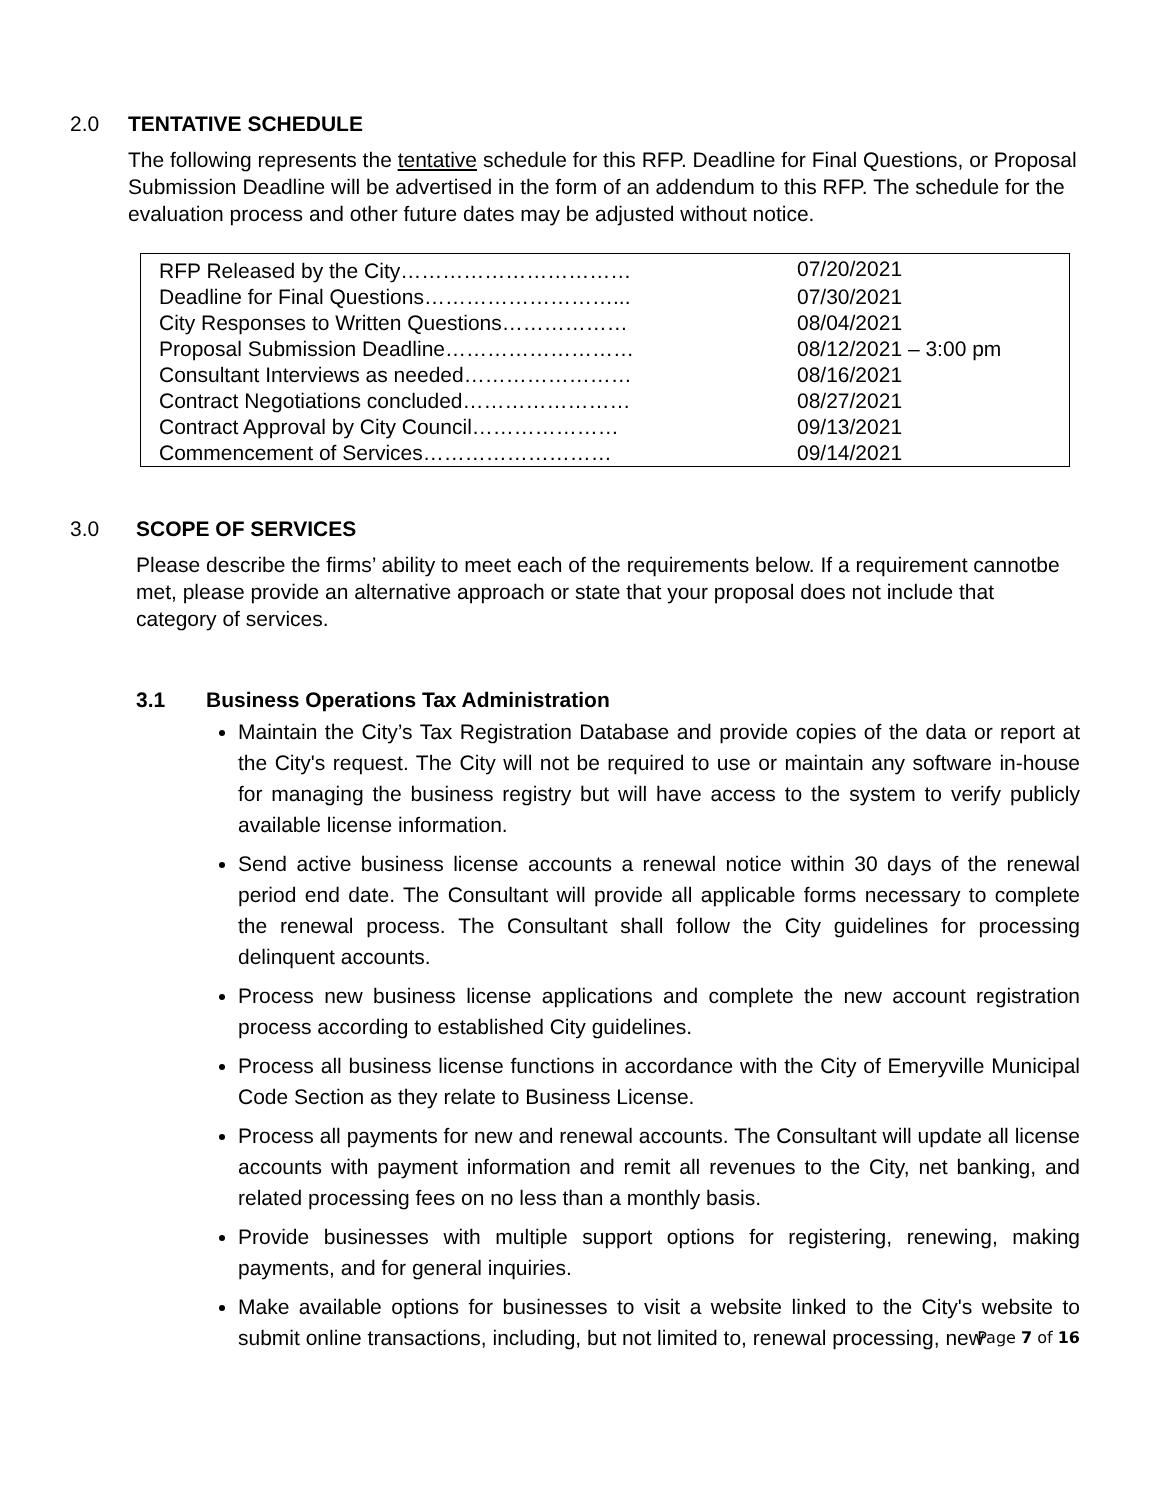2.0 TENTATIVE SCHEDULE
The following represents the tentative schedule for this RFP. Deadline for Final Questions, or Proposal Submission Deadline will be advertised in the form of an addendum to this RFP. The schedule for the evaluation process and other future dates may be adjusted without notice.
| RFP Released by the City…………………………… | 07/20/2021 |
| Deadline for Final Questions………………………... | 07/30/2021 |
| City Responses to Written Questions……………… | 08/04/2021 |
| Proposal Submission Deadline……………………… | 08/12/2021 – 3:00 pm |
| Consultant Interviews as needed…………………… | 08/16/2021 |
| Contract Negotiations concluded…………………… | 08/27/2021 |
| Contract Approval by City Council………………… | 09/13/2021 |
| Commencement of Services……………………… | 09/14/2021 |
3.0 SCOPE OF SERVICES
Please describe the firms’ ability to meet each of the requirements below. If a requirement cannotbe met, please provide an alternative approach or state that your proposal does not include that category of services.
3.1 Business Operations Tax Administration
Maintain the City’s Tax Registration Database and provide copies of the data or report at the City's request. The City will not be required to use or maintain any software in-house for managing the business registry but will have access to the system to verify publicly available license information.
Send active business license accounts a renewal notice within 30 days of the renewal period end date. The Consultant will provide all applicable forms necessary to complete the renewal process. The Consultant shall follow the City guidelines for processing delinquent accounts.
Process new business license applications and complete the new account registration process according to established City guidelines.
Process all business license functions in accordance with the City of Emeryville Municipal Code Section as they relate to Business License.
Process all payments for new and renewal accounts. The Consultant will update all license accounts with payment information and remit all revenues to the City, net banking, and related processing fees on no less than a monthly basis.
Provide businesses with multiple support options for registering, renewing, making payments, and for general inquiries.
Make available options for businesses to visit a website linked to the City's website to submit online transactions, including, but not limited to, renewal processing, new
Page 7 of 16